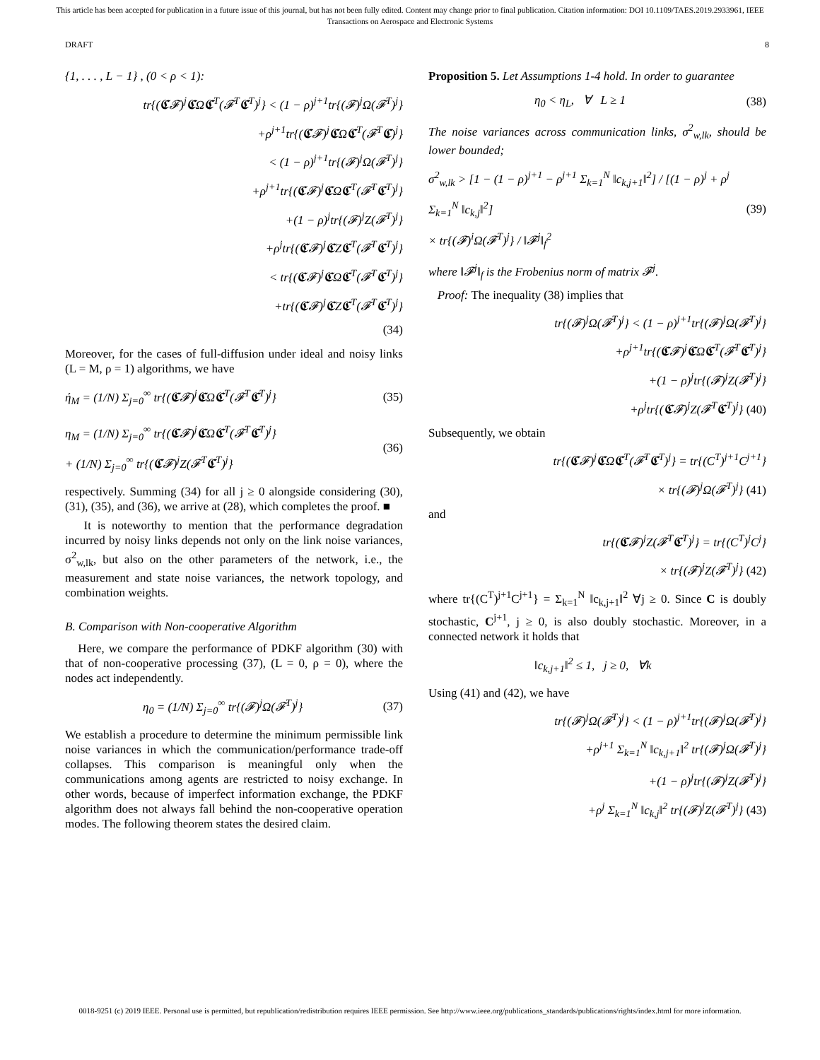This article has been accepted for publication in a future issue of this journal, but has not been fully edited. Content may change prior to final publication. Citation information: DOI 10.1109/TAES.2019.2933961, IEEE
Transactions on Aerospace and Electronic Systems
DRAFT 8
{1, . . . , L − 1} , (0 < ρ < 1):
tr{(𝕮𝓕)<sup>j</sup>𝕮Ω𝕮<sup>T</sup>(𝓕<sup>T</sup>𝕮<sup>T</sup>)<sup>j</sup>} < (1 − ρ)<sup>j+1</sup>tr{(𝓕)<sup>j</sup>Ω(𝓕<sup>T</sup>)<sup>j</sup>}
+ρ<sup>j+1</sup>tr{(𝕮𝓕)<sup>j</sup>𝕮Ω𝕮<sup>T</sup>(𝓕<sup>T</sup>𝕮)<sup>j</sup>}
< (1 − ρ)<sup>j+1</sup>tr{(𝓕)<sup>j</sup>Ω(𝓕<sup>T</sup>)<sup>j</sup>}
+ρ<sup>j+1</sup>tr{(𝕮𝓕)<sup>j</sup>𝕮Ω𝕮<sup>T</sup>(𝓕<sup>T</sup>𝕮<sup>T</sup>)<sup>j</sup>}
+(1 − ρ)<sup>j</sup>tr{(𝓕)<sup>j</sup>Z(𝓕<sup>T</sup>)<sup>j</sup>}
+ρ<sup>j</sup>tr{(𝕮𝓕)<sup>j</sup>𝕮Z𝕮<sup>T</sup>(𝓕<sup>T</sup>𝕮<sup>T</sup>)<sup>j</sup>}
< tr{(𝕮𝓕)<sup>j</sup>𝕮Ω𝕮<sup>T</sup>(𝓕<sup>T</sup>𝕮<sup>T</sup>)<sup>j</sup>}
+tr{(𝕮𝓕)<sup>j</sup>𝕮Z𝕮<sup>T</sup>(𝓕<sup>T</sup>𝕮<sup>T</sup>)<sup>j</sup>}
(34)
Moreover, for the cases of full-diffusion under ideal and noisy links (L = M, ρ = 1) algorithms, we have
ή<sub>M</sub> = (1/N) Σ<sub>j=0</sub><sup>∞</sup> tr{(𝕮𝓕)<sup>j</sup>𝕮Ω𝕮<sup>T</sup>(𝓕<sup>T</sup>𝕮<sup>T</sup>)<sup>j</sup>} (35)
η<sub>M</sub> = (1/N) Σ<sub>j=0</sub><sup>∞</sup> tr{(𝕮𝓕)<sup>j</sup>𝕮Ω𝕮<sup>T</sup>(𝓕<sup>T</sup>𝕮<sup>T</sup>)<sup>j</sup>}
+ (1/N) Σ<sub>j=0</sub><sup>∞</sup> tr{(𝕮𝓕)<sup>j</sup>Z(𝓕<sup>T</sup>𝕮<sup>T</sup>)<sup>j</sup>} (36)
respectively. Summing (34) for all j ≥ 0 alongside considering (30), (31), (35), and (36), we arrive at (28), which completes the proof. ■
It is noteworthy to mention that the performance degradation incurred by noisy links depends not only on the link noise variances, σ<sup>2</sup><sub>w,lk</sub>, but also on the other parameters of the network, i.e., the measurement and state noise variances, the network topology, and combination weights.
B. Comparison with Non-cooperative Algorithm
Here, we compare the performance of PDKF algorithm (30) with that of non-cooperative processing (37), (L = 0, ρ = 0), where the nodes act independently.
η<sub>0</sub> = (1/N) Σ<sub>j=0</sub><sup>∞</sup> tr{(𝓕)<sup>j</sup>Ω(𝓕<sup>T</sup>)<sup>j</sup>} (37)
We establish a procedure to determine the minimum permissible link noise variances in which the communication/performance trade-off collapses. This comparison is meaningful only when the communications among agents are restricted to noisy exchange. In other words, because of imperfect information exchange, the PDKF algorithm does not always fall behind the non-cooperative operation modes. The following theorem states the desired claim.
Proposition 5. Let Assumptions 1-4 hold. In order to guarantee
η<sub>0</sub> < η<sub>L</sub>, ∀ L ≥ 1 (38)
The noise variances across communication links, σ<sup>2</sup><sub>w,lk</sub>, should be lower bounded;
σ<sup>2</sup><sub>w,lk</sub> > [1 − (1 − ρ)<sup>j+1</sup> − ρ<sup>j+1</sup> Σ<sub>k=1</sub><sup>N</sup> ‖c<sub>k,j+1</sub>‖<sup>2</sup>] / [(1 − ρ)<sup>j</sup> + ρ<sup>j</sup> Σ<sub>k=1</sub><sup>N</sup> ‖c<sub>k,j</sub>‖<sup>2</sup>]
× tr{(𝓕)<sup>i</sup>Ω(𝓕<sup>T</sup>)<sup>j</sup>} / ‖𝓕<sup>j</sup>‖<sub>f</sub><sup>2</sup> (39)
where ‖𝓕<sup>j</sup>‖<sub>f</sub> is the Frobenius norm of matrix 𝓕<sup>j</sup>.
Proof: The inequality (38) implies that
tr{(𝓕)<sup>j</sup>Ω(𝓕<sup>T</sup>)<sup>j</sup>} < (1 − ρ)<sup>j+1</sup>tr{(𝓕)<sup>j</sup>Ω(𝓕<sup>T</sup>)<sup>j</sup>}
+ρ<sup>j+1</sup>tr{(𝕮𝓕)<sup>j</sup>𝕮Ω𝕮<sup>T</sup>(𝓕<sup>T</sup>𝕮<sup>T</sup>)<sup>j</sup>}
+(1 − ρ)<sup>j</sup>tr{(𝓕)<sup>j</sup>Z(𝓕<sup>T</sup>)<sup>j</sup>}
+ρ<sup>j</sup>tr{(𝕮𝓕)<sup>j</sup>Z(𝓕<sup>T</sup>𝕮<sup>T</sup>)<sup>j</sup>} (40)
Subsequently, we obtain
tr{(𝕮𝓕)<sup>j</sup>𝕮Ω𝕮<sup>T</sup>(𝓕<sup>T</sup>𝕮<sup>T</sup>)<sup>j</sup>} = tr{(C<sup>T</sup>)<sup>j+1</sup>C<sup>j+1</sup>}
× tr{(𝓕)<sup>j</sup>Ω(𝓕<sup>T</sup>)<sup>j</sup>} (41)
and
tr{(𝕮𝓕)<sup>j</sup>Z(𝓕<sup>T</sup>𝕮<sup>T</sup>)<sup>j</sup>} = tr{(C<sup>T</sup>)<sup>j</sup>C<sup>j</sup>}
× tr{(𝓕)<sup>j</sup>Z(𝓕<sup>T</sup>)<sup>j</sup>} (42)
where tr{(C<sup>T</sup>)<sup>j+1</sup>C<sup>j+1</sup>} = Σ<sub>k=1</sub><sup>N</sup> ‖c<sub>k,j+1</sub>‖<sup>2</sup> ∀j ≥ 0. Since C is doubly stochastic, C<sup>j+1</sup>, j ≥ 0, is also doubly stochastic. Moreover, in a connected network it holds that
‖c<sub>k,j+1</sub>‖<sup>2</sup> ≤ 1, j ≥ 0, ∀k
Using (41) and (42), we have
tr{(𝓕)<sup>j</sup>Ω(𝓕<sup>T</sup>)<sup>j</sup>} < (1 − ρ)<sup>j+1</sup>tr{(𝓕)<sup>j</sup>Ω(𝓕<sup>T</sup>)<sup>j</sup>}
+ρ<sup>j+1</sup> Σ<sub>k=1</sub><sup>N</sup> ‖c<sub>k,j+1</sub>‖<sup>2</sup> tr{(𝓕)<sup>j</sup>Ω(𝓕<sup>T</sup>)<sup>j</sup>}
+(1 − ρ)<sup>j</sup>tr{(𝓕)<sup>j</sup>Z(𝓕<sup>T</sup>)<sup>j</sup>}
+ρ<sup>j</sup> Σ<sub>k=1</sub><sup>N</sup> ‖c<sub>k,j</sub>‖<sup>2</sup> tr{(𝓕)<sup>j</sup>Z(𝓕<sup>T</sup>)<sup>j</sup>} (43)
0018-9251 (c) 2019 IEEE. Personal use is permitted, but republication/redistribution requires IEEE permission. See http://www.ieee.org/publications_standards/publications/rights/index.html for more information.